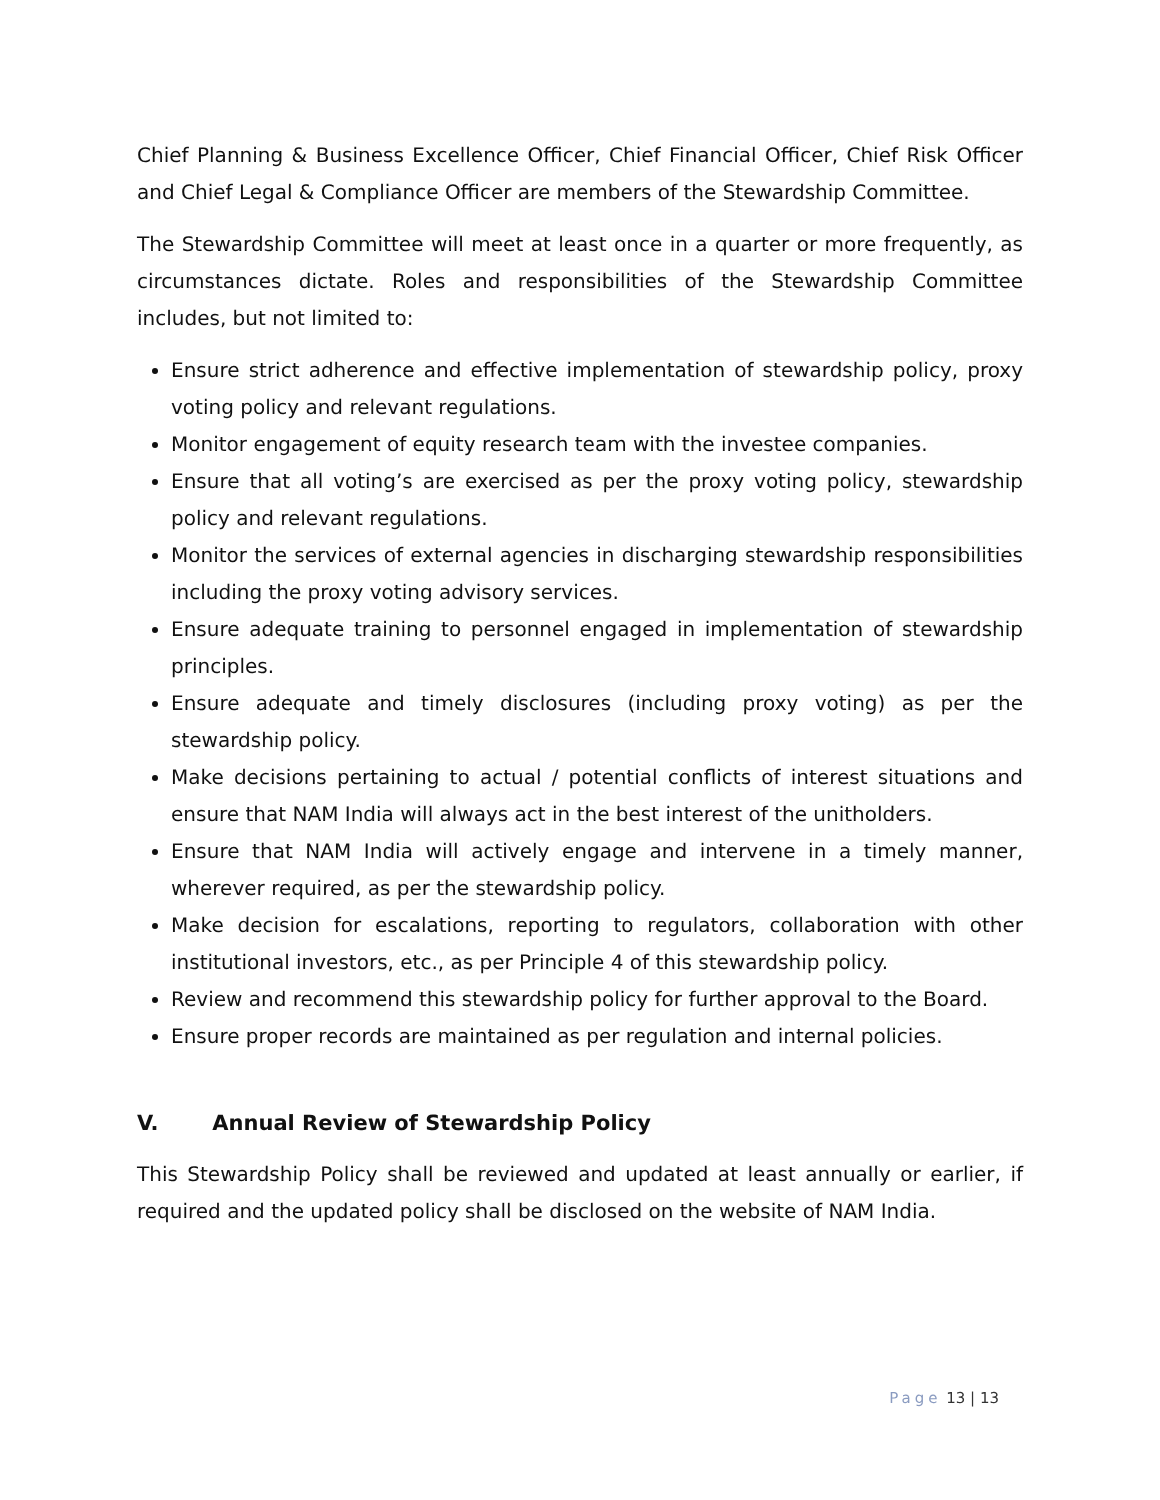Chief Planning & Business Excellence Officer, Chief Financial Officer, Chief Risk Officer and Chief Legal & Compliance Officer are members of the Stewardship Committee.
The Stewardship Committee will meet at least once in a quarter or more frequently, as circumstances dictate. Roles and responsibilities of the Stewardship Committee includes, but not limited to:
Ensure strict adherence and effective implementation of stewardship policy, proxy voting policy and relevant regulations.
Monitor engagement of equity research team with the investee companies.
Ensure that all voting’s are exercised as per the proxy voting policy, stewardship policy and relevant regulations.
Monitor the services of external agencies in discharging stewardship responsibilities including the proxy voting advisory services.
Ensure adequate training to personnel engaged in implementation of stewardship principles.
Ensure adequate and timely disclosures (including proxy voting) as per the stewardship policy.
Make decisions pertaining to actual / potential conflicts of interest situations and ensure that NAM India will always act in the best interest of the unitholders.
Ensure that NAM India will actively engage and intervene in a timely manner, wherever required, as per the stewardship policy.
Make decision for escalations, reporting to regulators, collaboration with other institutional investors, etc., as per Principle 4 of this stewardship policy.
Review and recommend this stewardship policy for further approval to the Board.
Ensure proper records are maintained as per regulation and internal policies.
V. Annual Review of Stewardship Policy
This Stewardship Policy shall be reviewed and updated at least annually or earlier, if required and the updated policy shall be disclosed on the website of NAM India.
Page 13 | 13